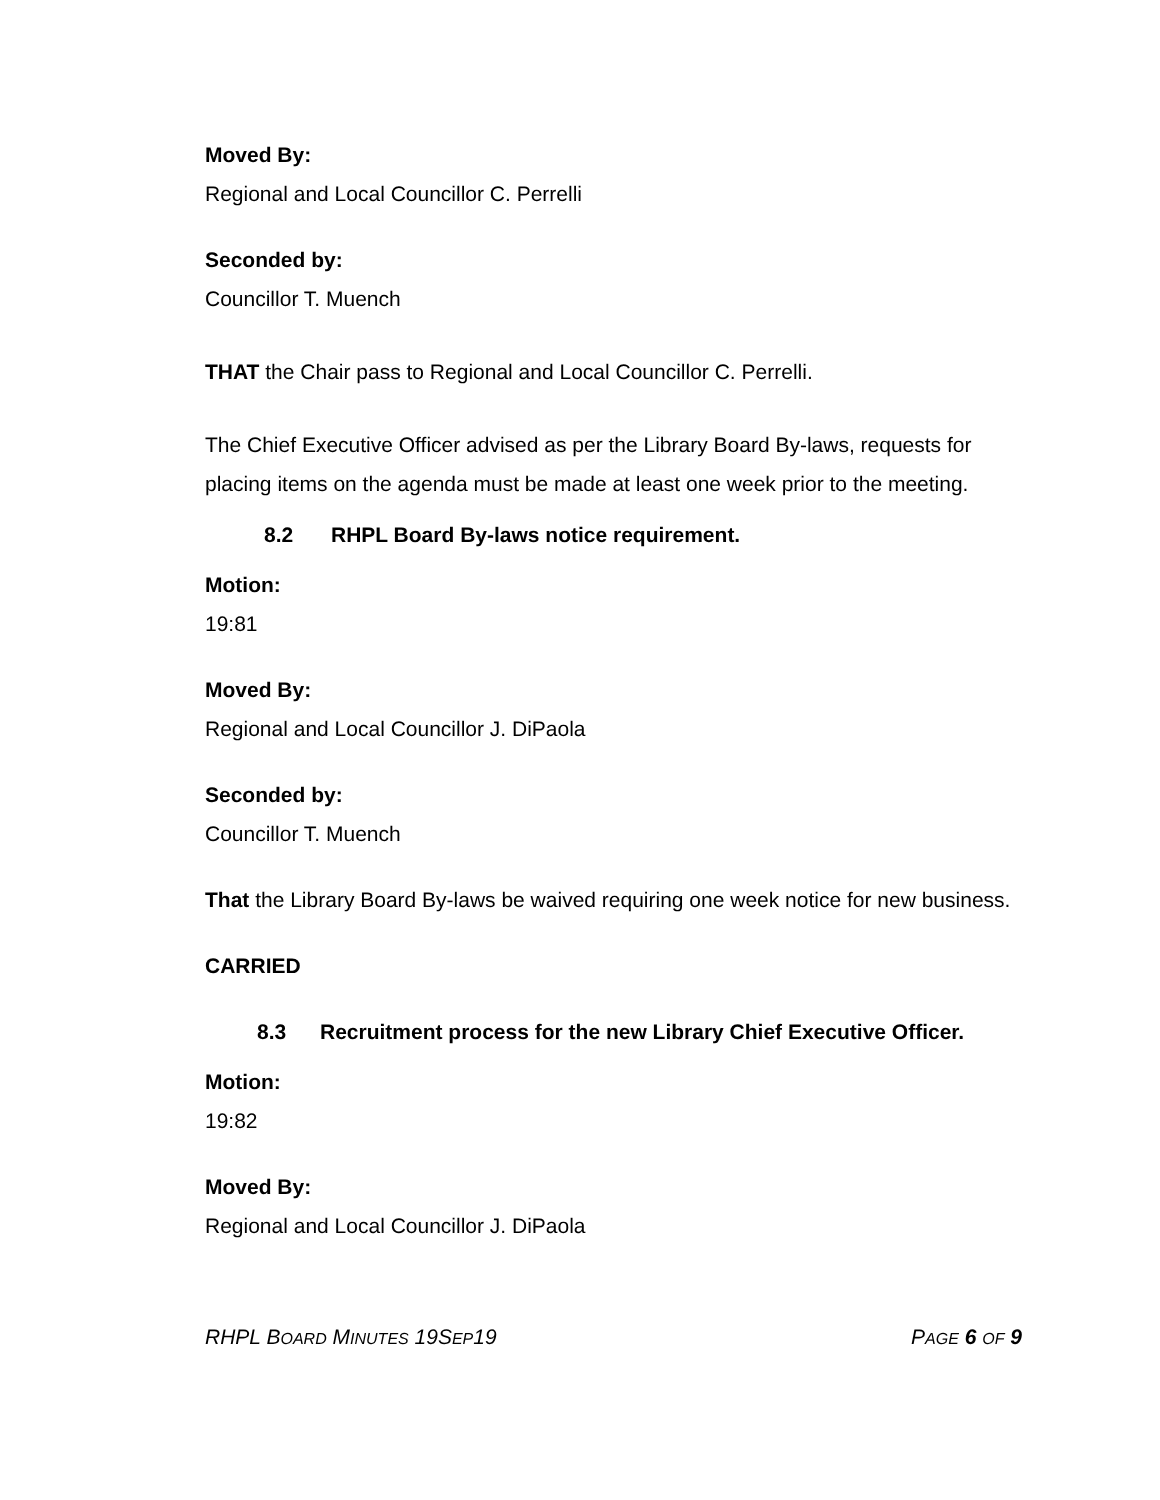Moved By:
Regional and Local Councillor C. Perrelli
Seconded by:
Councillor T. Muench
THAT the Chair pass to Regional and Local Councillor C. Perrelli.
The Chief Executive Officer advised as per the Library Board By-laws, requests for placing items on the agenda must be made at least one week prior to the meeting.
8.2 RHPL Board By-laws notice requirement.
Motion:
19:81
Moved By:
Regional and Local Councillor J. DiPaola
Seconded by:
Councillor T. Muench
That the Library Board By-laws be waived requiring one week notice for new business.
CARRIED
8.3 Recruitment process for the new Library Chief Executive Officer.
Motion:
19:82
Moved By:
Regional and Local Councillor J. DiPaola
RHPL BOARD MINUTES 19SEP19 PAGE 6 OF 9